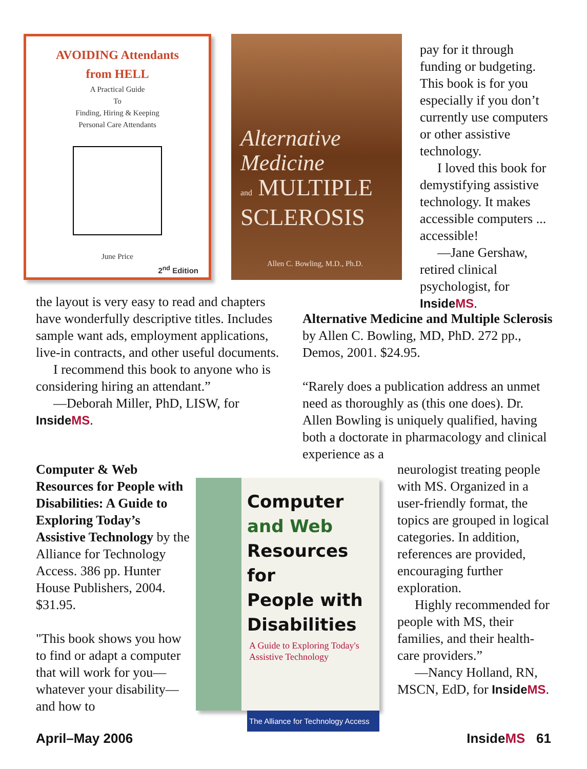AVOIDING Attendants
from HELL
A Practical Guide
To
Finding, Hiring & Keeping
Personal Care Attendants
June Price
2<sup>nd</sup> Edition
Alternative
Medicine
and MULTIPLE
SCLEROSIS
Allen C. Bowling, M.D., Ph.D.
Computer
and Web
Resources for
People with
Disabilities
A Guide to Exploring Today's Assistive Technology
The Alliance for Technology Access
pay for it through funding or budgeting. This book is for you especially if you don’t currently use computers or other assistive technology.
I loved this book for demystifying assistive technology. It makes accessible computers ... accessible!
—Jane Gershaw, retired clinical psychologist, for InsideMS.
the layout is very easy to read and chapters have wonderfully descriptive titles. Includes sample want ads, employment applications, live-in contracts, and other useful documents.
I recommend this book to anyone who is considering hiring an attendant.”
—Deborah Miller, PhD, LISW, for InsideMS.
Alternative Medicine and Multiple Sclerosis by Allen C. Bowling, MD, PhD. 272 pp., Demos, 2001. $24.95.
“Rarely does a publication address an unmet need as thoroughly as (this one does). Dr. Allen Bowling is uniquely qualified, having both a doctorate in pharmacology and clinical experience as a
Computer & Web Resources for People with Disabilities: A Guide to Exploring Today’s Assistive Technology by the Alliance for Technology Access. 386 pp. Hunter House Publishers, 2004. $31.95.
"This book shows you how to find or adapt a computer that will work for you—whatever your disability—and how to
neurologist treating people with MS. Organized in a user-friendly format, the topics are grouped in logical categories. In addition, references are provided, encouraging further exploration.
Highly recommended for people with MS, their families, and their health-care providers.”
—Nancy Holland, RN, MSCN, EdD, for InsideMS.
April–May 2006 InsideMS 61